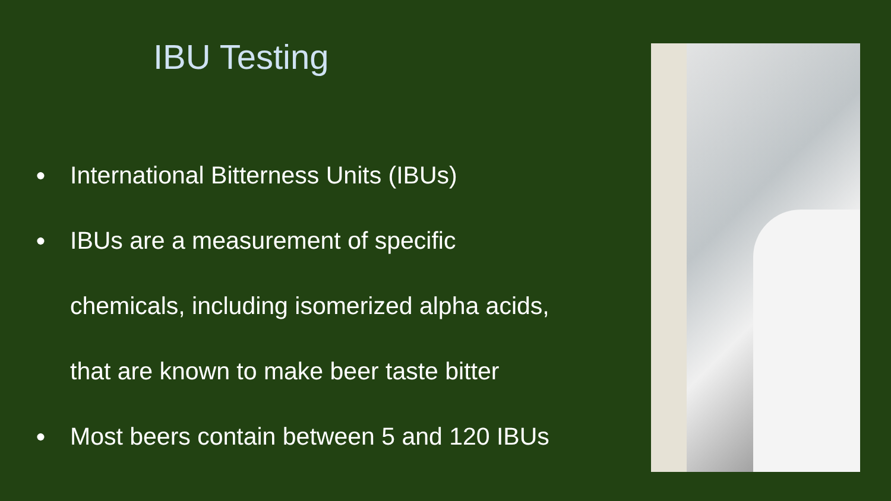IBU Testing
● International Bitterness Units (IBUs)
● IBUs are a measurement of specific
chemicals, including isomerized alpha acids,
that are known to make beer taste bitter
● Most beers contain between 5 and 120 IBUs